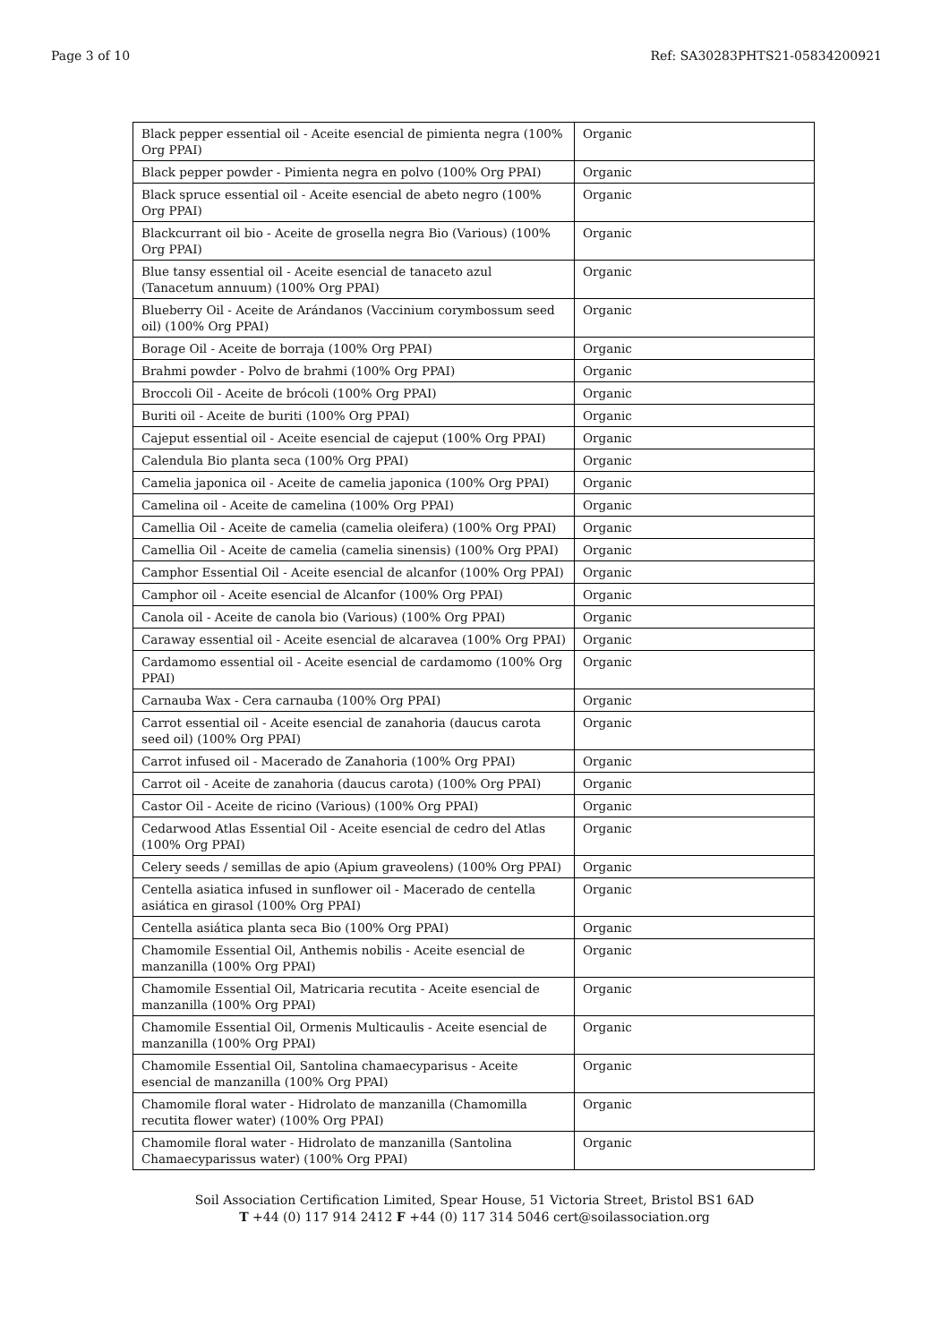Page 3 of 10 Ref: SA30283PHTS21-05834200921
| Black pepper essential oil - Aceite esencial de pimienta negra (100% Org PPAI) | Organic |
| Black pepper powder - Pimienta negra en polvo (100% Org PPAI) | Organic |
| Black spruce essential oil - Aceite esencial de abeto negro (100% Org PPAI) | Organic |
| Blackcurrant oil bio - Aceite de grosella negra Bio (Various) (100% Org PPAI) | Organic |
| Blue tansy essential oil - Aceite esencial de tanaceto azul (Tanacetum annuum) (100% Org PPAI) | Organic |
| Blueberry Oil - Aceite de Arándanos (Vaccinium corymbossum seed oil) (100% Org PPAI) | Organic |
| Borage Oil - Aceite de borraja (100% Org PPAI) | Organic |
| Brahmi powder - Polvo de brahmi (100% Org PPAI) | Organic |
| Broccoli Oil - Aceite de brócoli (100% Org PPAI) | Organic |
| Buriti oil - Aceite de buriti (100% Org PPAI) | Organic |
| Cajeput essential oil - Aceite esencial de cajeput (100% Org PPAI) | Organic |
| Calendula Bio planta seca (100% Org PPAI) | Organic |
| Camelia japonica oil - Aceite de camelia japonica (100% Org PPAI) | Organic |
| Camelina oil - Aceite de camelina (100% Org PPAI) | Organic |
| Camellia Oil - Aceite de camelia (camelia oleifera) (100% Org PPAI) | Organic |
| Camellia Oil - Aceite de camelia (camelia sinensis) (100% Org PPAI) | Organic |
| Camphor Essential Oil - Aceite esencial de alcanfor (100% Org PPAI) | Organic |
| Camphor oil - Aceite esencial de Alcanfor (100% Org PPAI) | Organic |
| Canola oil - Aceite de canola bio (Various) (100% Org PPAI) | Organic |
| Caraway essential oil - Aceite esencial de alcaravea (100% Org PPAI) | Organic |
| Cardamomo essential oil - Aceite esencial de cardamomo (100% Org PPAI) | Organic |
| Carnauba Wax - Cera carnauba (100% Org PPAI) | Organic |
| Carrot essential oil - Aceite esencial de zanahoria (daucus carota seed oil) (100% Org PPAI) | Organic |
| Carrot infused oil - Macerado de Zanahoria (100% Org PPAI) | Organic |
| Carrot oil - Aceite de zanahoria (daucus carota) (100% Org PPAI) | Organic |
| Castor Oil - Aceite de ricino (Various) (100% Org PPAI) | Organic |
| Cedarwood Atlas Essential Oil - Aceite esencial de cedro del Atlas (100% Org PPAI) | Organic |
| Celery seeds / semillas de apio (Apium graveolens) (100% Org PPAI) | Organic |
| Centella asiatica infused in sunflower oil - Macerado de centella asiática en girasol (100% Org PPAI) | Organic |
| Centella asiática planta seca Bio (100% Org PPAI) | Organic |
| Chamomile Essential Oil, Anthemis nobilis - Aceite esencial de manzanilla (100% Org PPAI) | Organic |
| Chamomile Essential Oil, Matricaria recutita - Aceite esencial de manzanilla (100% Org PPAI) | Organic |
| Chamomile Essential Oil, Ormenis Multicaulis - Aceite esencial de manzanilla (100% Org PPAI) | Organic |
| Chamomile Essential Oil, Santolina chamaecyparisus - Aceite esencial de manzanilla (100% Org PPAI) | Organic |
| Chamomile floral water - Hidrolato de manzanilla (Chamomilla recutita flower water) (100% Org PPAI) | Organic |
| Chamomile floral water - Hidrolato de manzanilla (Santolina Chamaecyparissus water) (100% Org PPAI) | Organic |
Soil Association Certification Limited, Spear House, 51 Victoria Street, Bristol BS1 6AD
T +44 (0) 117 914 2412 F +44 (0) 117 314 5046 cert@soilassociation.org